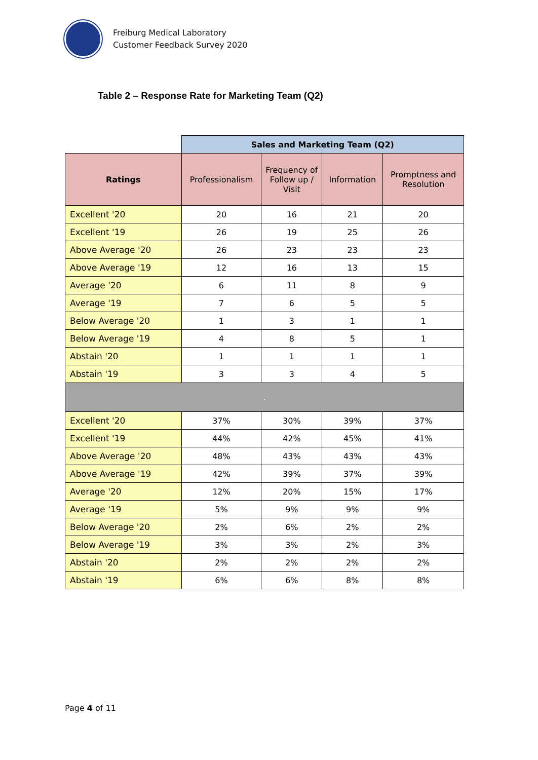Freiburg Medical Laboratory
Customer Feedback Survey 2020
Table 2 – Response Rate for Marketing Team (Q2)
| | Sales and Marketing Team (Q2) | | | |
| Ratings | Professionalism | Frequency of Follow up / Visit | Information | Promptness and Resolution |
| Excellent '20 | 20 | 16 | 21 | 20 |
| Excellent '19 | 26 | 19 | 25 | 26 |
| Above Average '20 | 26 | 23 | 23 | 23 |
| Above Average '19 | 12 | 16 | 13 | 15 |
| Average '20 | 6 | 11 | 8 | 9 |
| Average '19 | 7 | 6 | 5 | 5 |
| Below Average '20 | 1 | 3 | 1 | 1 |
| Below Average '19 | 4 | 8 | 5 | 1 |
| Abstain '20 | 1 | 1 | 1 | 1 |
| Abstain '19 | 3 | 3 | 4 | 5 |
| . | | | | |
| Excellent '20 | 37% | 30% | 39% | 37% |
| Excellent '19 | 44% | 42% | 45% | 41% |
| Above Average '20 | 48% | 43% | 43% | 43% |
| Above Average '19 | 42% | 39% | 37% | 39% |
| Average '20 | 12% | 20% | 15% | 17% |
| Average '19 | 5% | 9% | 9% | 9% |
| Below Average '20 | 2% | 6% | 2% | 2% |
| Below Average '19 | 3% | 3% | 2% | 3% |
| Abstain '20 | 2% | 2% | 2% | 2% |
| Abstain '19 | 6% | 6% | 8% | 8% |
Page 4 of 11